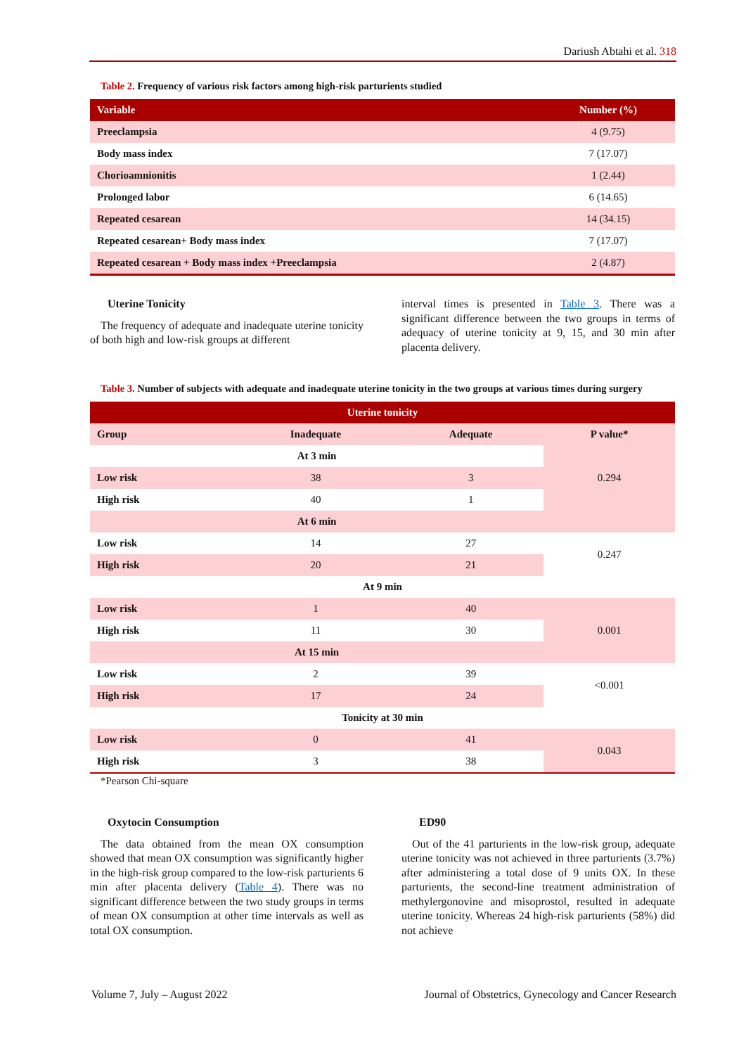Dariush Abtahi et al. 318
Table 2. Frequency of various risk factors among high-risk parturients studied
| Variable | Number (%) |
| --- | --- |
| Preeclampsia | 4 (9.75) |
| Body mass index | 7 (17.07) |
| Chorioamnionitis | 1 (2.44) |
| Prolonged labor | 6 (14.65) |
| Repeated cesarean | 14 (34.15) |
| Repeated cesarean+ Body mass index | 7 (17.07) |
| Repeated cesarean + Body mass index +Preeclampsia | 2 (4.87) |
Uterine Tonicity
The frequency of adequate and inadequate uterine tonicity of both high and low-risk groups at different
interval times is presented in Table 3. There was a significant difference between the two groups in terms of adequacy of uterine tonicity at 9, 15, and 30 min after placenta delivery.
Table 3. Number of subjects with adequate and inadequate uterine tonicity in the two groups at various times during surgery
| Uterine tonicity | | | |
| Group | Inadequate | Adequate | P value* |
| At 3 min | | | 0.294 |
| Low risk | 38 | 3 | |
| High risk | 40 | 1 | |
| At 6 min | | | |
| Low risk | 14 | 27 | 0.247 |
| High risk | 20 | 21 | |
| At 9 min | | | |
| Low risk | 1 | 40 | 0.001 |
| High risk | 11 | 30 | |
| At 15 min | | | |
| Low risk | 2 | 39 | <0.001 |
| High risk | 17 | 24 | |
| Tonicity at 30 min | | | |
| Low risk | 0 | 41 | 0.043 |
| High risk | 3 | 38 | |
*Pearson Chi-square
Oxytocin Consumption
The data obtained from the mean OX consumption showed that mean OX consumption was significantly higher in the high-risk group compared to the low-risk parturients 6 min after placenta delivery (Table 4). There was no significant difference between the two study groups in terms of mean OX consumption at other time intervals as well as total OX consumption.
ED90
Out of the 41 parturients in the low-risk group, adequate uterine tonicity was not achieved in three parturients (3.7%) after administering a total dose of 9 units OX. In these parturients, the second-line treatment administration of methylergonovine and misoprostol, resulted in adequate uterine tonicity. Whereas 24 high-risk parturients (58%) did not achieve
Volume 7, July – August 2022 Journal of Obstetrics, Gynecology and Cancer Research